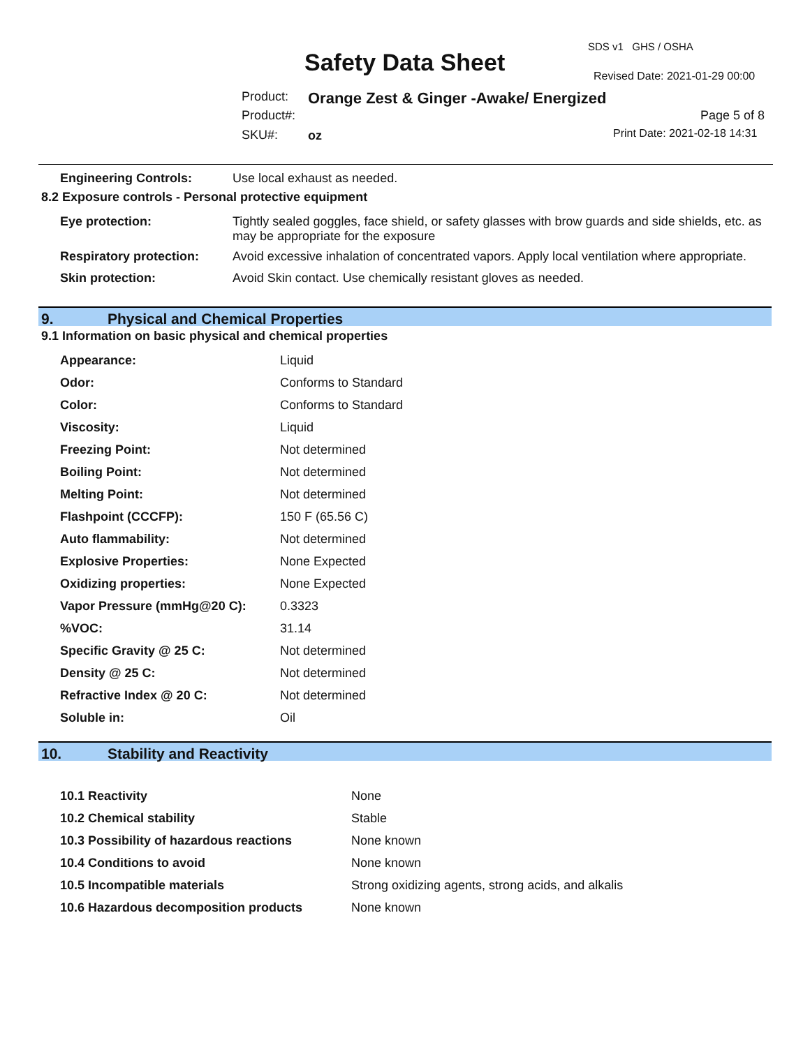SDS v1 GHS / OSHA
Safety Data Sheet Revised Date: 2021-01-29 00:00
Product:
Orange Zest & Ginger -Awake/ Energized
Product#: Page 5 of 8
SKU#: oz Print Date: 2021-02-18 14:31
| Engineering Controls: | Use local exhaust as needed. |
8.2 Exposure controls - Personal protective equipment
| Eye protection: | Tightly sealed goggles, face shield, or safety glasses with brow guards and side shields, etc. as may be appropriate for the exposure |
| Respiratory protection: | Avoid excessive inhalation of concentrated vapors. Apply local ventilation where appropriate. |
| Skin protection: | Avoid Skin contact. Use chemically resistant gloves as needed. |
9. Physical and Chemical Properties
9.1 Information on basic physical and chemical properties
| Appearance: | Liquid |
| Odor: | Conforms to Standard |
| Color: | Conforms to Standard |
| Viscosity: | Liquid |
| Freezing Point: | Not determined |
| Boiling Point: | Not determined |
| Melting Point: | Not determined |
| Flashpoint (CCCFP): | 150 F (65.56 C) |
| Auto flammability: | Not determined |
| Explosive Properties: | None Expected |
| Oxidizing properties: | None Expected |
| Vapor Pressure (mmHg@20 C): | 0.3323 |
| %VOC: | 31.14 |
| Specific Gravity @ 25 C: | Not determined |
| Density @ 25 C: | Not determined |
| Refractive Index @ 20 C: | Not determined |
| Soluble in: | Oil |
10. Stability and Reactivity
| 10.1 Reactivity | None |
| 10.2 Chemical stability | Stable |
| 10.3 Possibility of hazardous reactions | None known |
| 10.4 Conditions to avoid | None known |
| 10.5 Incompatible materials | Strong oxidizing agents, strong acids, and alkalis |
| 10.6 Hazardous decomposition products | None known |